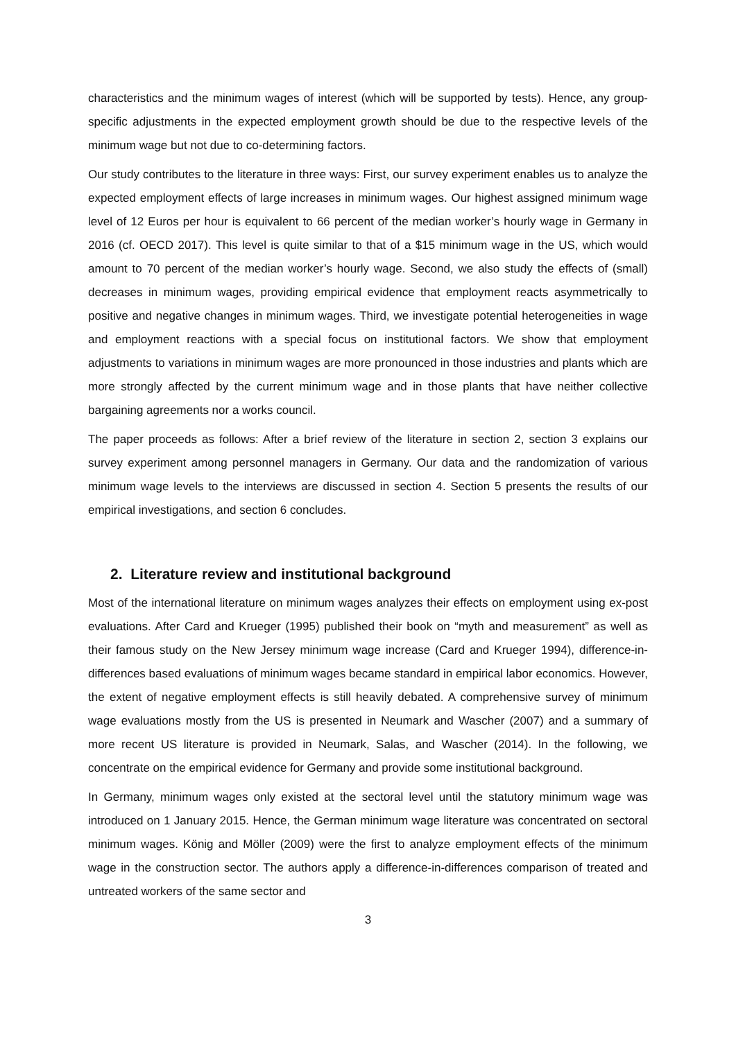characteristics and the minimum wages of interest (which will be supported by tests). Hence, any group-specific adjustments in the expected employment growth should be due to the respective levels of the minimum wage but not due to co-determining factors.
Our study contributes to the literature in three ways: First, our survey experiment enables us to analyze the expected employment effects of large increases in minimum wages. Our highest assigned minimum wage level of 12 Euros per hour is equivalent to 66 percent of the median worker’s hourly wage in Germany in 2016 (cf. OECD 2017). This level is quite similar to that of a $15 minimum wage in the US, which would amount to 70 percent of the median worker’s hourly wage. Second, we also study the effects of (small) decreases in minimum wages, providing empirical evidence that employment reacts asymmetrically to positive and negative changes in minimum wages. Third, we investigate potential heterogeneities in wage and employment reactions with a special focus on institutional factors. We show that employment adjustments to variations in minimum wages are more pronounced in those industries and plants which are more strongly affected by the current minimum wage and in those plants that have neither collective bargaining agreements nor a works council.
The paper proceeds as follows: After a brief review of the literature in section 2, section 3 explains our survey experiment among personnel managers in Germany. Our data and the randomization of various minimum wage levels to the interviews are discussed in section 4. Section 5 presents the results of our empirical investigations, and section 6 concludes.
2. Literature review and institutional background
Most of the international literature on minimum wages analyzes their effects on employment using ex-post evaluations. After Card and Krueger (1995) published their book on “myth and measurement” as well as their famous study on the New Jersey minimum wage increase (Card and Krueger 1994), difference-in-differences based evaluations of minimum wages became standard in empirical labor economics. However, the extent of negative employment effects is still heavily debated. A comprehensive survey of minimum wage evaluations mostly from the US is presented in Neumark and Wascher (2007) and a summary of more recent US literature is provided in Neumark, Salas, and Wascher (2014). In the following, we concentrate on the empirical evidence for Germany and provide some institutional background.
In Germany, minimum wages only existed at the sectoral level until the statutory minimum wage was introduced on 1 January 2015. Hence, the German minimum wage literature was concentrated on sectoral minimum wages. König and Möller (2009) were the first to analyze employment effects of the minimum wage in the construction sector. The authors apply a difference-in-differences comparison of treated and untreated workers of the same sector and
3